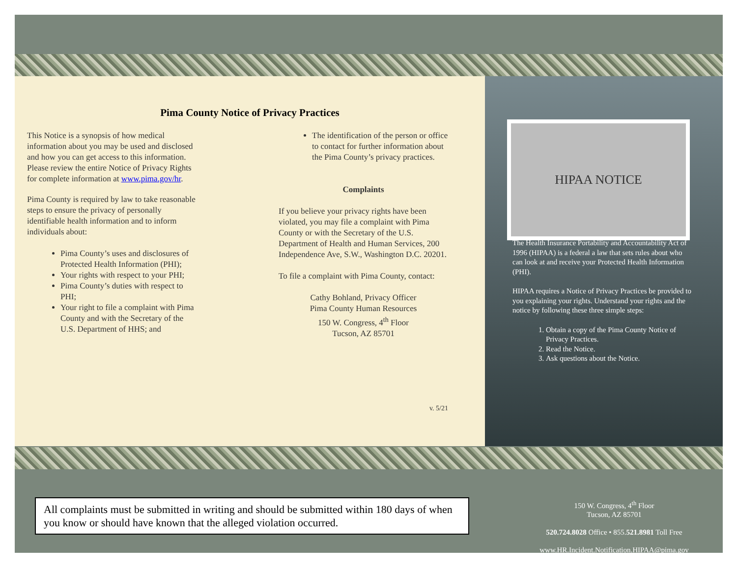Pima County Notice of Privacy Practices
This Notice is a synopsis of how medical information about you may be used and disclosed and how you can get access to this information. Please review the entire Notice of Privacy Rights for complete information at www.pima.gov/hr.
Pima County is required by law to take reasonable steps to ensure the privacy of personally identifiable health information and to inform individuals about:
Pima County’s uses and disclosures of Protected Health Information (PHI);
Your rights with respect to your PHI;
Pima County’s duties with respect to PHI;
Your right to file a complaint with Pima County and with the Secretary of the U.S. Department of HHS; and
The identification of the person or office to contact for further information about the Pima County’s privacy practices.
Complaints
If you believe your privacy rights have been violated, you may file a complaint with Pima County or with the Secretary of the U.S. Department of Health and Human Services, 200 Independence Ave, S.W., Washington D.C. 20201.
To file a complaint with Pima County, contact:
Cathy Bohland, Privacy Officer
Pima County Human Resources
150 W. Congress, 4<sup>th</sup> Floor
Tucson, AZ 85701
v. 5/21
HIPAA NOTICE
The Health Insurance Portability and Accountability Act of 1996 (HIPAA) is a federal a law that sets rules about who can look at and receive your Protected Health Information (PHI).
HIPAA requires a Notice of Privacy Practices be provided to you explaining your rights. Understand your rights and the notice by following these three simple steps:
1. Obtain a copy of the Pima County Notice of Privacy Practices.
2. Read the Notice.
3. Ask questions about the Notice.
All complaints must be submitted in writing and should be submitted within 180 days of when you know or should have known that the alleged violation occurred.
150 W. Congress, 4<sup>th</sup> Floor
Tucson, AZ 85701
520.724.8028 Office • 855.521.8981 Toll Free
www.HR.Incident.Notification.HIPAA@pima.gov